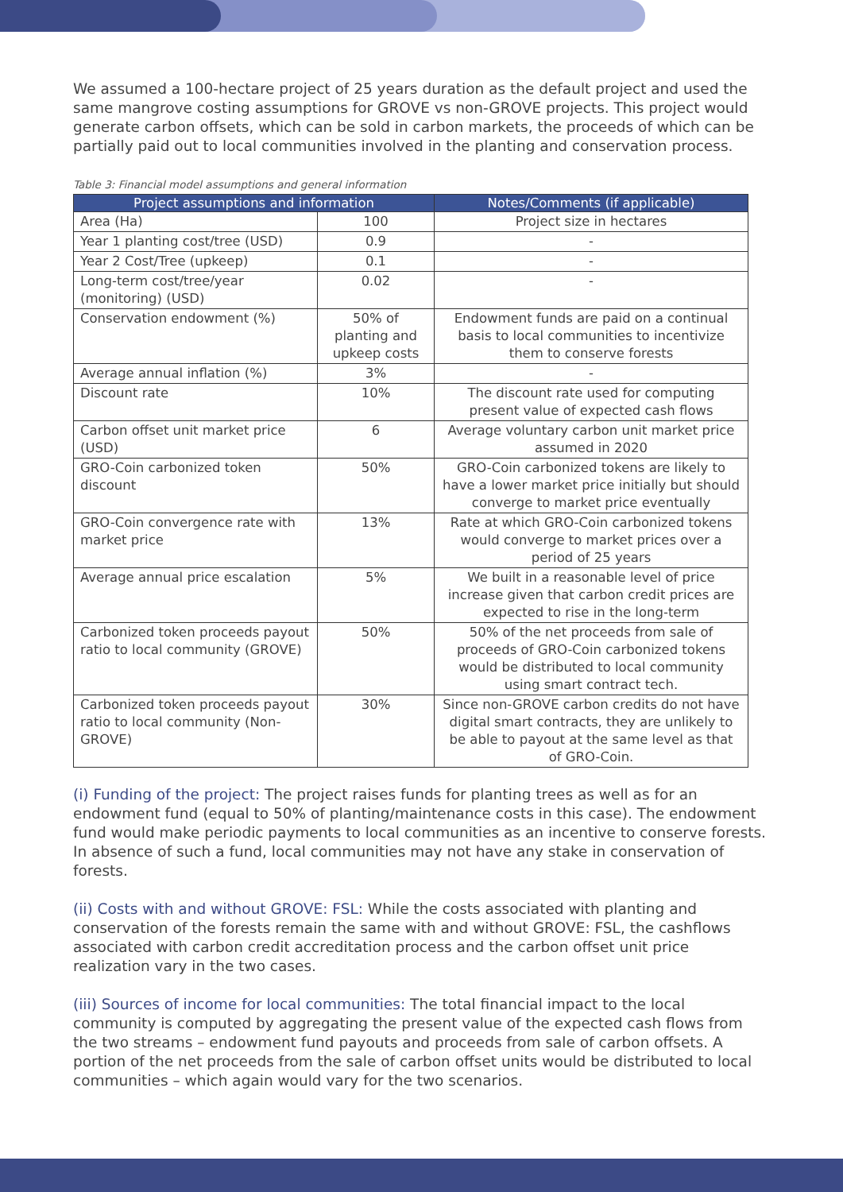We assumed a 100-hectare project of 25 years duration as the default project and used the same mangrove costing assumptions for GROVE vs non-GROVE projects. This project would generate carbon offsets, which can be sold in carbon markets, the proceeds of which can be partially paid out to local communities involved in the planting and conservation process.
Table 3: Financial model assumptions and general information
| Project assumptions and information | | Notes/Comments (if applicable) |
| --- | --- | --- |
| Area (Ha) | 100 | Project size in hectares |
| Year 1 planting cost/tree (USD) | 0.9 | - |
| Year 2 Cost/Tree (upkeep) | 0.1 | - |
| Long-term cost/tree/year (monitoring) (USD) | 0.02 | - |
| Conservation endowment (%) | 50% of planting and upkeep costs | Endowment funds are paid on a continual basis to local communities to incentivize them to conserve forests |
| Average annual inflation (%) | 3% | - |
| Discount rate | 10% | The discount rate used for computing present value of expected cash flows |
| Carbon offset unit market price (USD) | 6 | Average voluntary carbon unit market price assumed in 2020 |
| GRO-Coin carbonized token discount | 50% | GRO-Coin carbonized tokens are likely to have a lower market price initially but should converge to market price eventually |
| GRO-Coin convergence rate with market price | 13% | Rate at which GRO-Coin carbonized tokens would converge to market prices over a period of 25 years |
| Average annual price escalation | 5% | We built in a reasonable level of price increase given that carbon credit prices are expected to rise in the long-term |
| Carbonized token proceeds payout ratio to local community (GROVE) | 50% | 50% of the net proceeds from sale of proceeds of GRO-Coin carbonized tokens would be distributed to local community using smart contract tech. |
| Carbonized token proceeds payout ratio to local community (Non-GROVE) | 30% | Since non-GROVE carbon credits do not have digital smart contracts, they are unlikely to be able to payout at the same level as that of GRO-Coin. |
(i) Funding of the project: The project raises funds for planting trees as well as for an endowment fund (equal to 50% of planting/maintenance costs in this case). The endowment fund would make periodic payments to local communities as an incentive to conserve forests. In absence of such a fund, local communities may not have any stake in conservation of forests.
(ii) Costs with and without GROVE: FSL: While the costs associated with planting and conservation of the forests remain the same with and without GROVE: FSL, the cashflows associated with carbon credit accreditation process and the carbon offset unit price realization vary in the two cases.
(iii) Sources of income for local communities: The total financial impact to the local community is computed by aggregating the present value of the expected cash flows from the two streams – endowment fund payouts and proceeds from sale of carbon offsets. A portion of the net proceeds from the sale of carbon offset units would be distributed to local communities – which again would vary for the two scenarios.